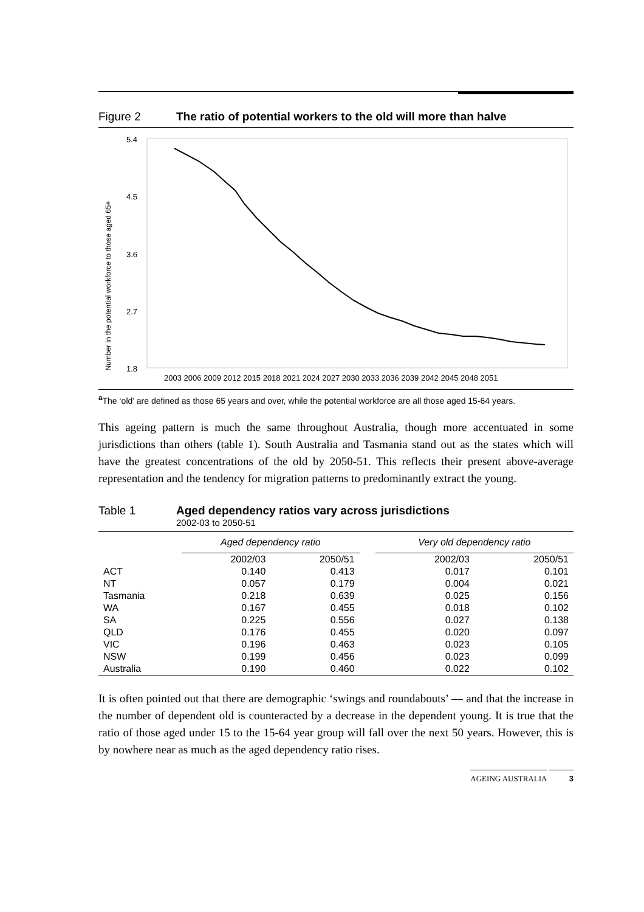Figure 2 The ratio of potential workers to the old will more than halve
Number in the potential workforce to those aged 65+
5.4
4.5
3.6
2.7
1.8
2003 2006 2009 2012 2015 2018 2021 2024 2027 2030 2033 2036 2039 2042 2045 2048 2051
<sup>a</sup> The ‘old’ are defined as those 65 years and over, while the potential workforce are all those aged 15-64 years.
This ageing pattern is much the same throughout Australia, though more accentuated in some jurisdictions than others (table 1). South Australia and Tasmania stand out as the states which will have the greatest concentrations of the old by 2050-51. This reflects their present above-average representation and the tendency for migration patterns to predominantly extract the young.
Table 1 Aged dependency ratios vary across jurisdictions
2002-03 to 2050-51
| | Aged dependency ratio | | | Very old dependency ratio | |
| --- | --- | --- | --- | --- | --- |
| | 2002/03 | 2050/51 | | 2002/03 | 2050/51 |
| ACT | 0.140 | 0.413 | | 0.017 | 0.101 |
| NT | 0.057 | 0.179 | | 0.004 | 0.021 |
| Tasmania | 0.218 | 0.639 | | 0.025 | 0.156 |
| WA | 0.167 | 0.455 | | 0.018 | 0.102 |
| SA | 0.225 | 0.556 | | 0.027 | 0.138 |
| QLD | 0.176 | 0.455 | | 0.020 | 0.097 |
| VIC | 0.196 | 0.463 | | 0.023 | 0.105 |
| NSW | 0.199 | 0.456 | | 0.023 | 0.099 |
| Australia | 0.190 | 0.460 | | 0.022 | 0.102 |
It is often pointed out that there are demographic ‘swings and roundabouts’ — and that the increase in the number of dependent old is counteracted by a decrease in the dependent young. It is true that the ratio of those aged under 15 to the 15-64 year group will fall over the next 50 years. However, this is by nowhere near as much as the aged dependency ratio rises.
AGEING AUSTRALIA 3